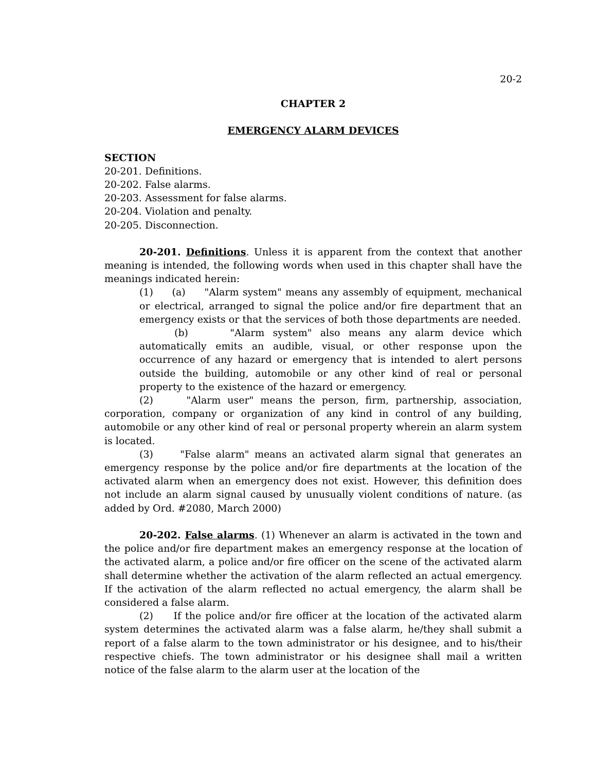20-2
CHAPTER 2
EMERGENCY ALARM DEVICES
SECTION
20-201. Definitions.
20-202. False alarms.
20-203. Assessment for false alarms.
20-204. Violation and penalty.
20-205. Disconnection.
20-201. Definitions. Unless it is apparent from the context that another meaning is intended, the following words when used in this chapter shall have the meanings indicated herein:
(1) (a) "Alarm system" means any assembly of equipment, mechanical or electrical, arranged to signal the police and/or fire department that an emergency exists or that the services of both those departments are needed.
(b) "Alarm system" also means any alarm device which automatically emits an audible, visual, or other response upon the occurrence of any hazard or emergency that is intended to alert persons outside the building, automobile or any other kind of real or personal property to the existence of the hazard or emergency.
(2) "Alarm user" means the person, firm, partnership, association, corporation, company or organization of any kind in control of any building, automobile or any other kind of real or personal property wherein an alarm system is located.
(3) "False alarm" means an activated alarm signal that generates an emergency response by the police and/or fire departments at the location of the activated alarm when an emergency does not exist. However, this definition does not include an alarm signal caused by unusually violent conditions of nature. (as added by Ord. #2080, March 2000)
20-202. False alarms. (1) Whenever an alarm is activated in the town and the police and/or fire department makes an emergency response at the location of the activated alarm, a police and/or fire officer on the scene of the activated alarm shall determine whether the activation of the alarm reflected an actual emergency. If the activation of the alarm reflected no actual emergency, the alarm shall be considered a false alarm.
(2) If the police and/or fire officer at the location of the activated alarm system determines the activated alarm was a false alarm, he/they shall submit a report of a false alarm to the town administrator or his designee, and to his/their respective chiefs. The town administrator or his designee shall mail a written notice of the false alarm to the alarm user at the location of the